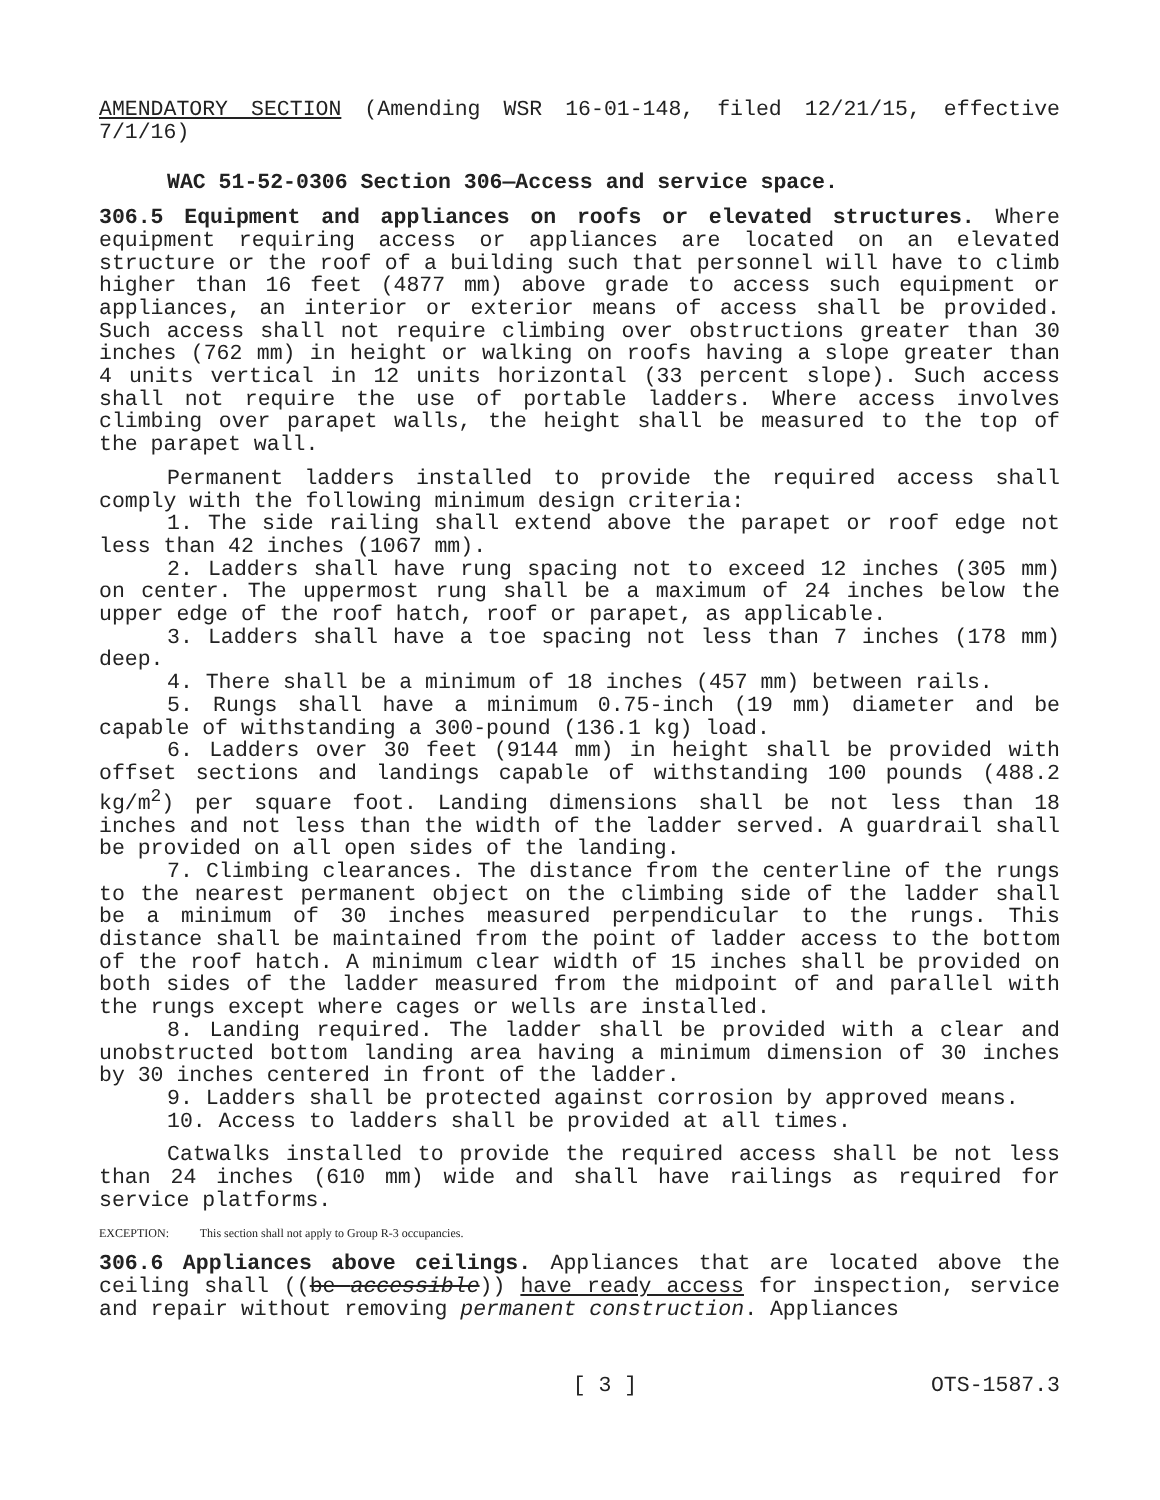AMENDATORY SECTION (Amending WSR 16-01-148, filed 12/21/15, effective 7/1/16)
WAC 51-52-0306 Section 306—Access and service space.
306.5 Equipment and appliances on roofs or elevated structures. Where equipment requiring access or appliances are located on an elevated structure or the roof of a building such that personnel will have to climb higher than 16 feet (4877 mm) above grade to access such equipment or appliances, an interior or exterior means of access shall be provided. Such access shall not require climbing over obstructions greater than 30 inches (762 mm) in height or walking on roofs having a slope greater than 4 units vertical in 12 units horizontal (33 percent slope). Such access shall not require the use of portable ladders. Where access involves climbing over parapet walls, the height shall be measured to the top of the parapet wall.
Permanent ladders installed to provide the required access shall comply with the following minimum design criteria:
1. The side railing shall extend above the parapet or roof edge not less than 42 inches (1067 mm).
2. Ladders shall have rung spacing not to exceed 12 inches (305 mm) on center. The uppermost rung shall be a maximum of 24 inches below the upper edge of the roof hatch, roof or parapet, as applicable.
3. Ladders shall have a toe spacing not less than 7 inches (178 mm) deep.
4. There shall be a minimum of 18 inches (457 mm) between rails.
5. Rungs shall have a minimum 0.75-inch (19 mm) diameter and be capable of withstanding a 300-pound (136.1 kg) load.
6. Ladders over 30 feet (9144 mm) in height shall be provided with offset sections and landings capable of withstanding 100 pounds (488.2 kg/m<sup>2</sup>) per square foot. Landing dimensions shall be not less than 18 inches and not less than the width of the ladder served. A guardrail shall be provided on all open sides of the landing.
7. Climbing clearances. The distance from the centerline of the rungs to the nearest permanent object on the climbing side of the ladder shall be a minimum of 30 inches measured perpendicular to the rungs. This distance shall be maintained from the point of ladder access to the bottom of the roof hatch. A minimum clear width of 15 inches shall be provided on both sides of the ladder measured from the midpoint of and parallel with the rungs except where cages or wells are installed.
8. Landing required. The ladder shall be provided with a clear and unobstructed bottom landing area having a minimum dimension of 30 inches by 30 inches centered in front of the ladder.
9. Ladders shall be protected against corrosion by approved means.
10. Access to ladders shall be provided at all times.
Catwalks installed to provide the required access shall be not less than 24 inches (610 mm) wide and shall have railings as required for service platforms.
EXCEPTION: This section shall not apply to Group R-3 occupancies.
306.6 Appliances above ceilings. Appliances that are located above the ceiling shall ((be accessible)) have ready access for inspection, service and repair without removing permanent construction. Appliances
[ 3 ] OTS-1587.3